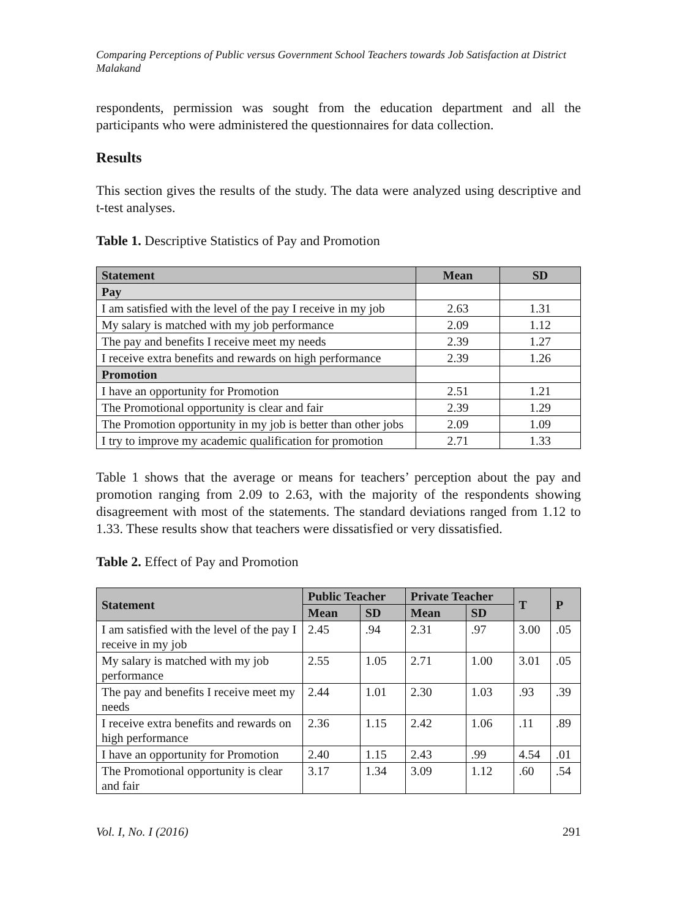Comparing Perceptions of Public versus Government School Teachers towards Job Satisfaction at District Malakand
respondents, permission was sought from the education department and all the participants who were administered the questionnaires for data collection.
Results
This section gives the results of the study. The data were analyzed using descriptive and t-test analyses.
Table 1. Descriptive Statistics of Pay and Promotion
| Statement | Mean | SD |
| --- | --- | --- |
| Pay | | |
| I am satisfied with the level of the pay I receive in my job | 2.63 | 1.31 |
| My salary is matched with my job performance | 2.09 | 1.12 |
| The pay and benefits I receive meet my needs | 2.39 | 1.27 |
| I receive extra benefits and rewards on high performance | 2.39 | 1.26 |
| Promotion | | |
| I have an opportunity for Promotion | 2.51 | 1.21 |
| The Promotional opportunity is clear and fair | 2.39 | 1.29 |
| The Promotion opportunity in my job is better than other jobs | 2.09 | 1.09 |
| I try to improve my academic qualification for promotion | 2.71 | 1.33 |
Table 1 shows that the average or means for teachers’ perception about the pay and promotion ranging from 2.09 to 2.63, with the majority of the respondents showing disagreement with most of the statements. The standard deviations ranged from 1.12 to 1.33. These results show that teachers were dissatisfied or very dissatisfied.
Table 2. Effect of Pay and Promotion
| Statement | Public Teacher | | Private Teacher | | T | P |
| --- | --- | --- | --- | --- | --- | --- |
| | Mean | SD | Mean | SD | | |
| I am satisfied with the level of the pay I receive in my job | 2.45 | .94 | 2.31 | .97 | 3.00 | .05 |
| My salary is matched with my job performance | 2.55 | 1.05 | 2.71 | 1.00 | 3.01 | .05 |
| The pay and benefits I receive meet my needs | 2.44 | 1.01 | 2.30 | 1.03 | .93 | .39 |
| I receive extra benefits and rewards on high performance | 2.36 | 1.15 | 2.42 | 1.06 | .11 | .89 |
| I have an opportunity for Promotion | 2.40 | 1.15 | 2.43 | .99 | 4.54 | .01 |
| The Promotional opportunity is clear and fair | 3.17 | 1.34 | 3.09 | 1.12 | .60 | .54 |
Vol. I, No. I (2016) 291